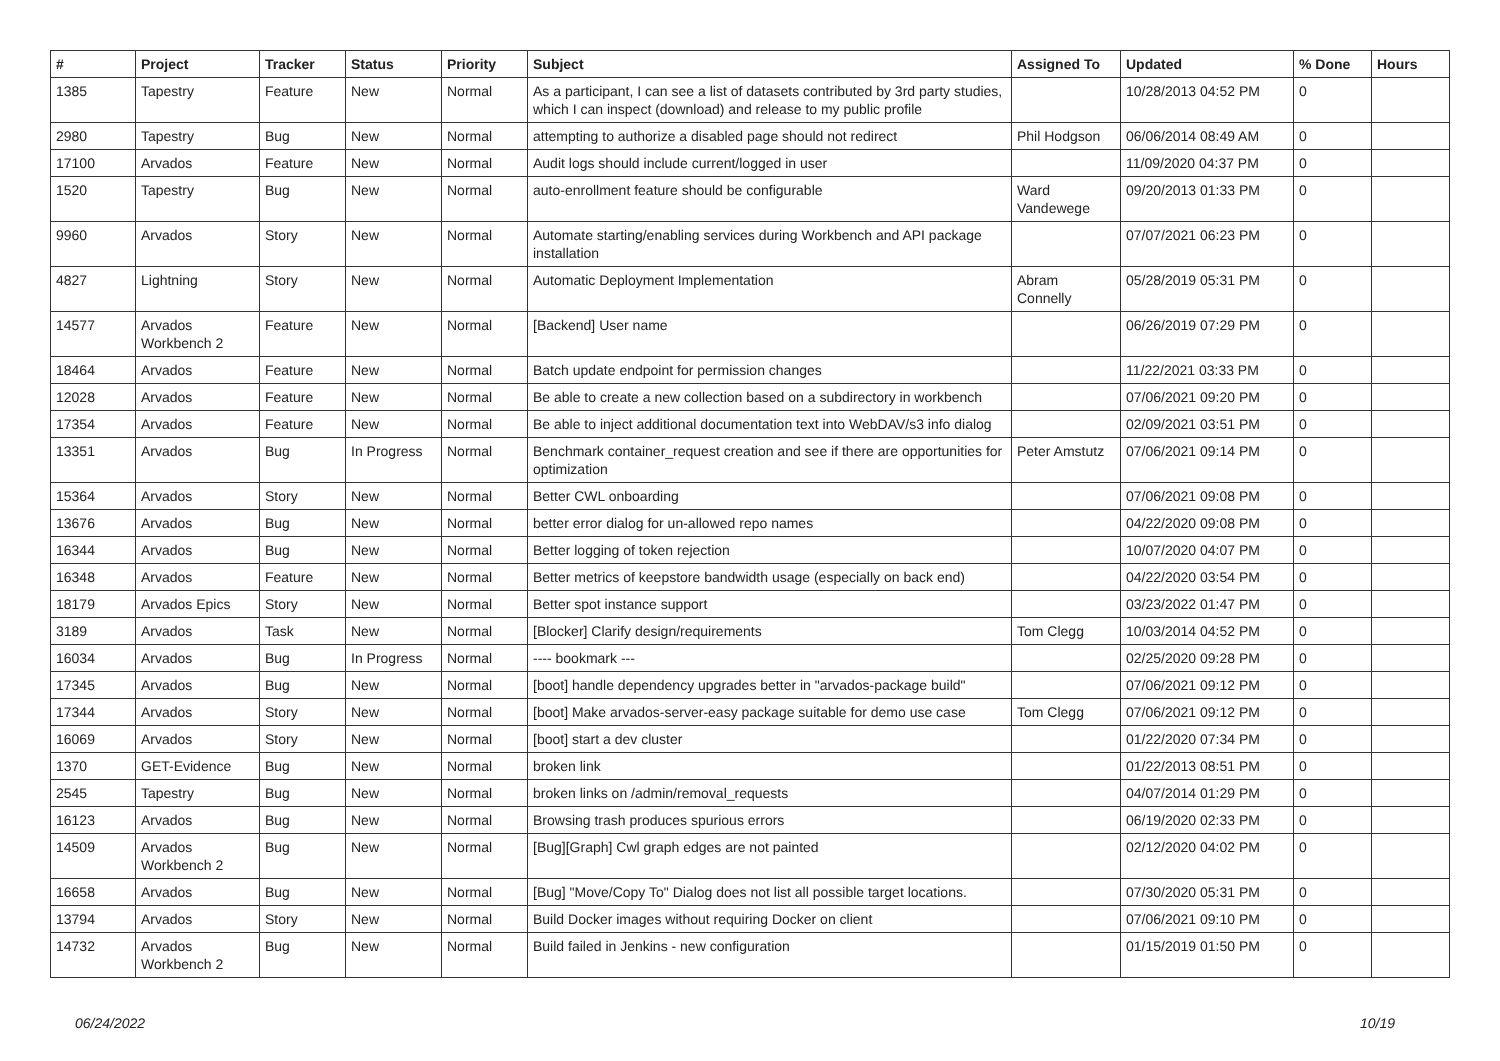| # | Project | Tracker | Status | Priority | Subject | Assigned To | Updated | % Done | Hours |
| --- | --- | --- | --- | --- | --- | --- | --- | --- | --- |
| 1385 | Tapestry | Feature | New | Normal | As a participant, I can see a list of datasets contributed by 3rd party studies, which I can inspect (download) and release to my public profile | | 10/28/2013 04:52 PM | 0 | |
| 2980 | Tapestry | Bug | New | Normal | attempting to authorize a disabled page should not redirect | Phil Hodgson | 06/06/2014 08:49 AM | 0 | |
| 17100 | Arvados | Feature | New | Normal | Audit logs should include current/logged in user | | 11/09/2020 04:37 PM | 0 | |
| 1520 | Tapestry | Bug | New | Normal | auto-enrollment feature should be configurable | Ward Vandewege | 09/20/2013 01:33 PM | 0 | |
| 9960 | Arvados | Story | New | Normal | Automate starting/enabling services during Workbench and API package installation | | 07/07/2021 06:23 PM | 0 | |
| 4827 | Lightning | Story | New | Normal | Automatic Deployment Implementation | Abram Connelly | 05/28/2019 05:31 PM | 0 | |
| 14577 | Arvados Workbench 2 | Feature | New | Normal | [Backend] User name | | 06/26/2019 07:29 PM | 0 | |
| 18464 | Arvados | Feature | New | Normal | Batch update endpoint for permission changes | | 11/22/2021 03:33 PM | 0 | |
| 12028 | Arvados | Feature | New | Normal | Be able to create a new collection based on a subdirectory in workbench | | 07/06/2021 09:20 PM | 0 | |
| 17354 | Arvados | Feature | New | Normal | Be able to inject additional documentation text into WebDAV/s3 info dialog | | 02/09/2021 03:51 PM | 0 | |
| 13351 | Arvados | Bug | In Progress | Normal | Benchmark container_request creation and see if there are opportunities for optimization | Peter Amstutz | 07/06/2021 09:14 PM | 0 | |
| 15364 | Arvados | Story | New | Normal | Better CWL onboarding | | 07/06/2021 09:08 PM | 0 | |
| 13676 | Arvados | Bug | New | Normal | better error dialog for un-allowed repo names | | 04/22/2020 09:08 PM | 0 | |
| 16344 | Arvados | Bug | New | Normal | Better logging of token rejection | | 10/07/2020 04:07 PM | 0 | |
| 16348 | Arvados | Feature | New | Normal | Better metrics of keepstore bandwidth usage (especially on back end) | | 04/22/2020 03:54 PM | 0 | |
| 18179 | Arvados Epics | Story | New | Normal | Better spot instance support | | 03/23/2022 01:47 PM | 0 | |
| 3189 | Arvados | Task | New | Normal | [Blocker] Clarify design/requirements | Tom Clegg | 10/03/2014 04:52 PM | 0 | |
| 16034 | Arvados | Bug | In Progress | Normal | ---- bookmark --- | | 02/25/2020 09:28 PM | 0 | |
| 17345 | Arvados | Bug | New | Normal | [boot] handle dependency upgrades better in "arvados-package build" | | 07/06/2021 09:12 PM | 0 | |
| 17344 | Arvados | Story | New | Normal | [boot] Make arvados-server-easy package suitable for demo use case | Tom Clegg | 07/06/2021 09:12 PM | 0 | |
| 16069 | Arvados | Story | New | Normal | [boot] start a dev cluster | | 01/22/2020 07:34 PM | 0 | |
| 1370 | GET-Evidence | Bug | New | Normal | broken link | | 01/22/2013 08:51 PM | 0 | |
| 2545 | Tapestry | Bug | New | Normal | broken links on /admin/removal_requests | | 04/07/2014 01:29 PM | 0 | |
| 16123 | Arvados | Bug | New | Normal | Browsing trash produces spurious errors | | 06/19/2020 02:33 PM | 0 | |
| 14509 | Arvados Workbench 2 | Bug | New | Normal | [Bug][Graph] Cwl graph edges are not painted | | 02/12/2020 04:02 PM | 0 | |
| 16658 | Arvados | Bug | New | Normal | [Bug] "Move/Copy To" Dialog does not list all possible target locations. | | 07/30/2020 05:31 PM | 0 | |
| 13794 | Arvados | Story | New | Normal | Build Docker images without requiring Docker on client | | 07/06/2021 09:10 PM | 0 | |
| 14732 | Arvados Workbench 2 | Bug | New | Normal | Build failed in Jenkins - new configuration | | 01/15/2019 01:50 PM | 0 | |
06/24/2022 10/19